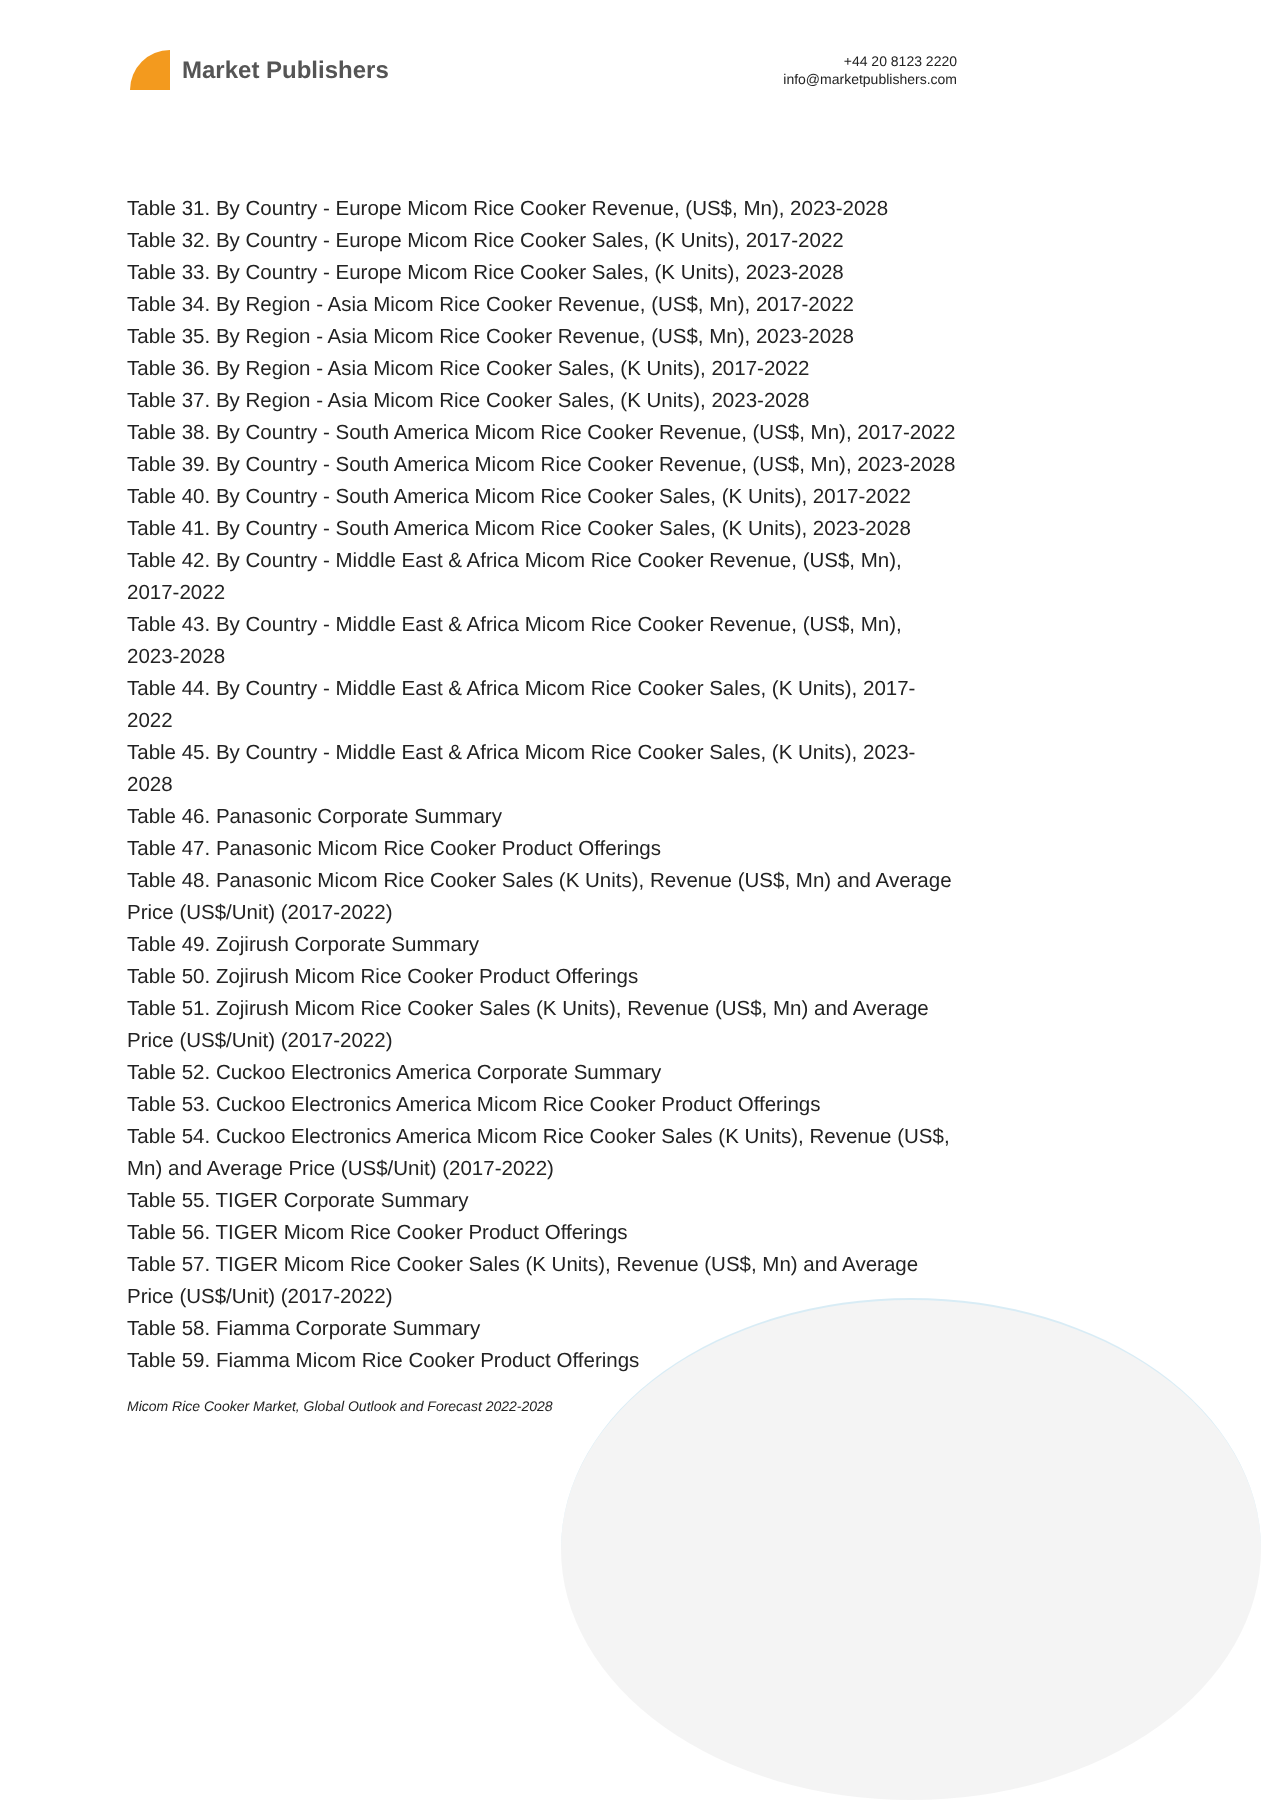Market Publishers
+44 20 8123 2220
info@marketpublishers.com
Table 31. By Country - Europe Micom Rice Cooker Revenue, (US$, Mn), 2023-2028
Table 32. By Country - Europe Micom Rice Cooker Sales, (K Units), 2017-2022
Table 33. By Country - Europe Micom Rice Cooker Sales, (K Units), 2023-2028
Table 34. By Region - Asia Micom Rice Cooker Revenue, (US$, Mn), 2017-2022
Table 35. By Region - Asia Micom Rice Cooker Revenue, (US$, Mn), 2023-2028
Table 36. By Region - Asia Micom Rice Cooker Sales, (K Units), 2017-2022
Table 37. By Region - Asia Micom Rice Cooker Sales, (K Units), 2023-2028
Table 38. By Country - South America Micom Rice Cooker Revenue, (US$, Mn), 2017-2022
Table 39. By Country - South America Micom Rice Cooker Revenue, (US$, Mn), 2023-2028
Table 40. By Country - South America Micom Rice Cooker Sales, (K Units), 2017-2022
Table 41. By Country - South America Micom Rice Cooker Sales, (K Units), 2023-2028
Table 42. By Country - Middle East & Africa Micom Rice Cooker Revenue, (US$, Mn), 2017-2022
Table 43. By Country - Middle East & Africa Micom Rice Cooker Revenue, (US$, Mn), 2023-2028
Table 44. By Country - Middle East & Africa Micom Rice Cooker Sales, (K Units), 2017-2022
Table 45. By Country - Middle East & Africa Micom Rice Cooker Sales, (K Units), 2023-2028
Table 46. Panasonic Corporate Summary
Table 47. Panasonic Micom Rice Cooker Product Offerings
Table 48. Panasonic Micom Rice Cooker Sales (K Units), Revenue (US$, Mn) and Average Price (US$/Unit) (2017-2022)
Table 49. Zojirush Corporate Summary
Table 50. Zojirush Micom Rice Cooker Product Offerings
Table 51. Zojirush Micom Rice Cooker Sales (K Units), Revenue (US$, Mn) and Average Price (US$/Unit) (2017-2022)
Table 52. Cuckoo Electronics America Corporate Summary
Table 53. Cuckoo Electronics America Micom Rice Cooker Product Offerings
Table 54. Cuckoo Electronics America Micom Rice Cooker Sales (K Units), Revenue (US$, Mn) and Average Price (US$/Unit) (2017-2022)
Table 55. TIGER Corporate Summary
Table 56. TIGER Micom Rice Cooker Product Offerings
Table 57. TIGER Micom Rice Cooker Sales (K Units), Revenue (US$, Mn) and Average Price (US$/Unit) (2017-2022)
Table 58. Fiamma Corporate Summary
Table 59. Fiamma Micom Rice Cooker Product Offerings
Micom Rice Cooker Market, Global Outlook and Forecast 2022-2028